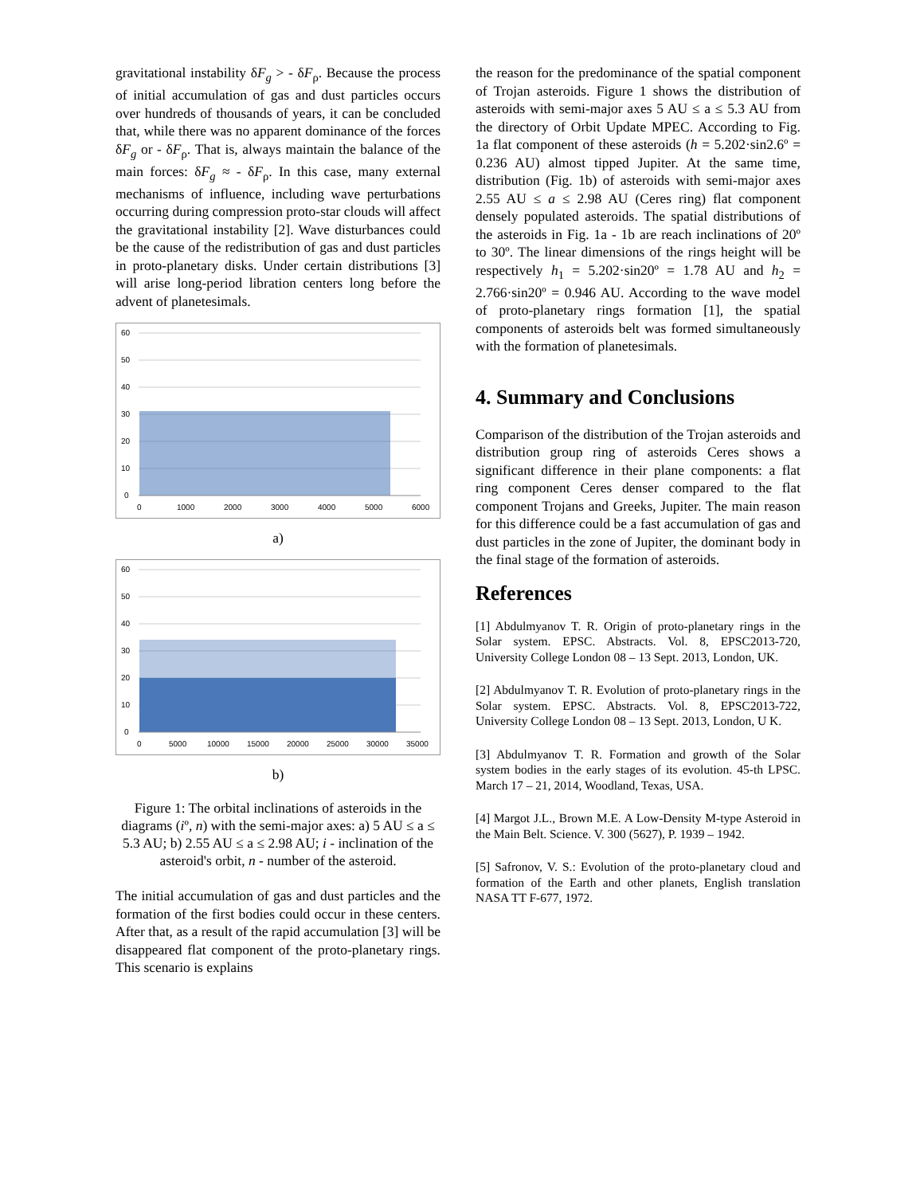gravitational instability δF<sub>g</sub> > - δF<sub>ρ</sub>. Because the process of initial accumulation of gas and dust particles occurs over hundreds of thousands of years, it can be concluded that, while there was no apparent dominance of the forces δF<sub>g</sub> or - δF<sub>ρ</sub>. That is, always maintain the balance of the main forces: δF<sub>g</sub> ≈ - δF<sub>ρ</sub>. In this case, many external mechanisms of influence, including wave perturbations occurring during compression proto-star clouds will affect the gravitational instability [2]. Wave disturbances could be the cause of the redistribution of gas and dust particles in proto-planetary disks. Under certain distributions [3] will arise long-period libration centers long before the advent of planetesimals.
60
50
40
30
20
10
0
0
1000
2000
3000
4000
5000
6000
a)
60
50
40
30
20
10
0
0
5000
10000
15000
20000
25000
30000
35000
b)
Figure 1: The orbital inclinations of asteroids in the diagrams (iº, n) with the semi-major axes: a) 5 AU ≤ a ≤ 5.3 AU; b) 2.55 AU ≤ a ≤ 2.98 AU; i - inclination of the asteroid's orbit, n - number of the asteroid.
The initial accumulation of gas and dust particles and the formation of the first bodies could occur in these centers. After that, as a result of the rapid accumulation [3] will be disappeared flat component of the proto-planetary rings. This scenario is explains
the reason for the predominance of the spatial component of Trojan asteroids. Figure 1 shows the distribution of asteroids with semi-major axes 5 AU ≤ a ≤ 5.3 AU from the directory of Orbit Update MPEC. According to Fig. 1a flat component of these asteroids (h = 5.202·sin2.6º = 0.236 AU) almost tipped Jupiter. At the same time, distribution (Fig. 1b) of asteroids with semi-major axes 2.55 AU ≤ a ≤ 2.98 AU (Ceres ring) flat component densely populated asteroids. The spatial distributions of the asteroids in Fig. 1a - 1b are reach inclinations of 20º to 30º. The linear dimensions of the rings height will be respectively h<sub>1</sub> = 5.202·sin20º = 1.78 AU and h<sub>2</sub> = 2.766·sin20º = 0.946 AU. According to the wave model of proto-planetary rings formation [1], the spatial components of asteroids belt was formed simultaneously with the formation of planetesimals.
4. Summary and Conclusions
Comparison of the distribution of the Trojan asteroids and distribution group ring of asteroids Ceres shows a significant difference in their plane components: a flat ring component Ceres denser compared to the flat component Trojans and Greeks, Jupiter. The main reason for this difference could be a fast accumulation of gas and dust particles in the zone of Jupiter, the dominant body in the final stage of the formation of asteroids.
References
[1] Abdulmyanov T. R. Origin of proto-planetary rings in the Solar system. EPSC. Abstracts. Vol. 8, EPSC2013-720, University College London 08 – 13 Sept. 2013, London, UK.
[2] Abdulmyanov T. R. Evolution of proto-planetary rings in the Solar system. EPSC. Abstracts. Vol. 8, EPSC2013-722, University College London 08 – 13 Sept. 2013, London, U K.
[3] Abdulmyanov T. R. Formation and growth of the Solar system bodies in the early stages of its evolution. 45-th LPSC. March 17 – 21, 2014, Woodland, Texas, USA.
[4] Margot J.L., Brown M.E. A Low-Density M-type Asteroid in the Main Belt. Science. V. 300 (5627), P. 1939 – 1942.
[5] Safronov, V. S.: Evolution of the proto-planetary cloud and formation of the Earth and other planets, English translation NASA TT F-677, 1972.